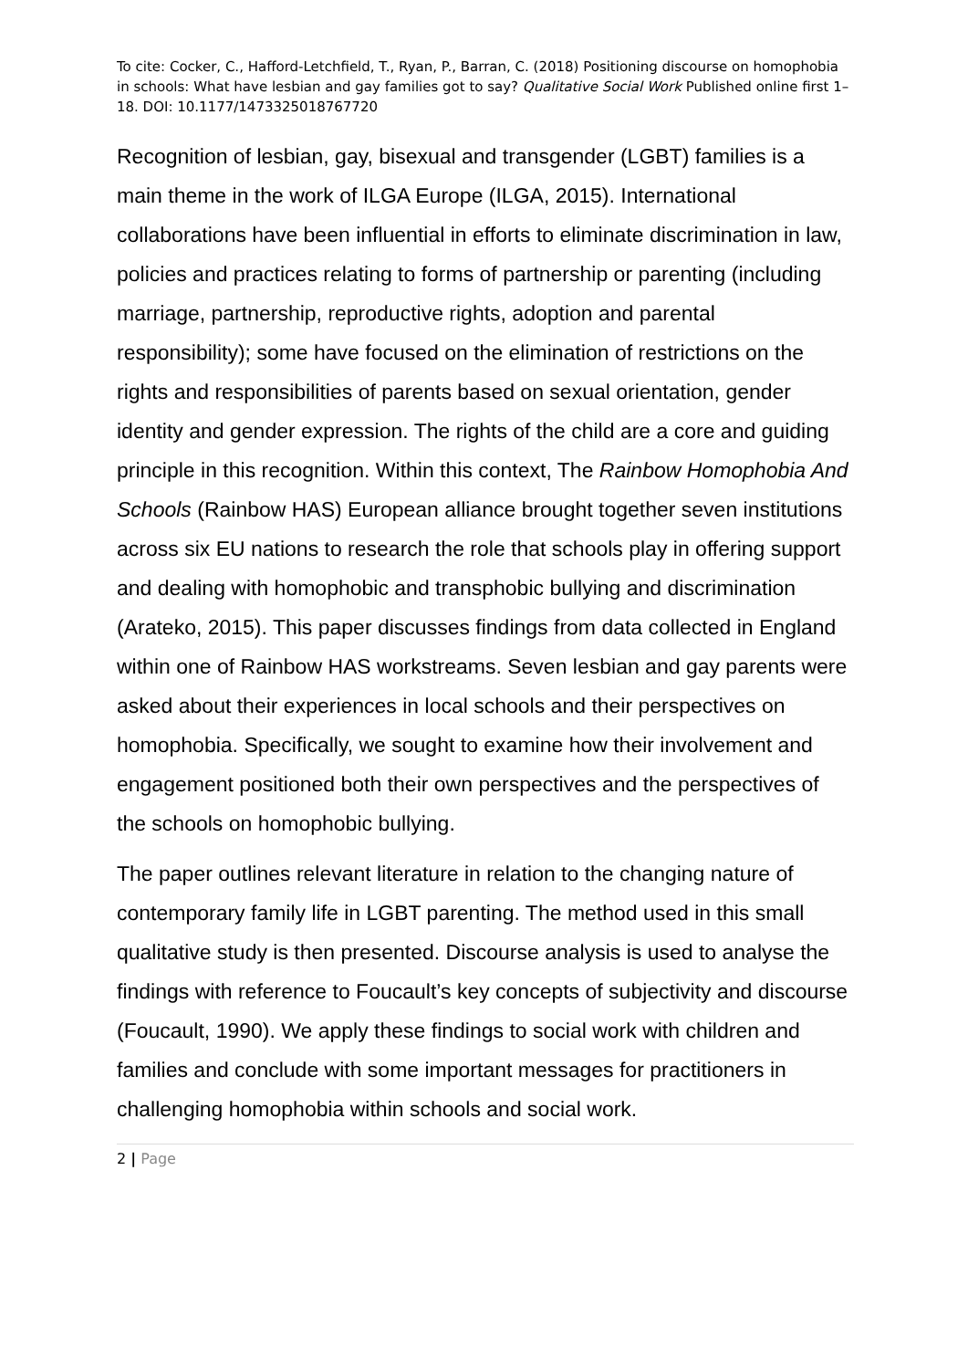To cite: Cocker, C., Hafford-Letchfield, T., Ryan, P., Barran, C. (2018) Positioning discourse on homophobia in schools: What have lesbian and gay families got to say? Qualitative Social Work Published online first 1–18. DOI: 10.1177/1473325018767720
Recognition of lesbian, gay, bisexual and transgender (LGBT) families is a main theme in the work of ILGA Europe (ILGA, 2015). International collaborations have been influential in efforts to eliminate discrimination in law, policies and practices relating to forms of partnership or parenting (including marriage, partnership, reproductive rights, adoption and parental responsibility); some have focused on the elimination of restrictions on the rights and responsibilities of parents based on sexual orientation, gender identity and gender expression. The rights of the child are a core and guiding principle in this recognition. Within this context, The Rainbow Homophobia And Schools (Rainbow HAS) European alliance brought together seven institutions across six EU nations to research the role that schools play in offering support and dealing with homophobic and transphobic bullying and discrimination (Arateko, 2015). This paper discusses findings from data collected in England within one of Rainbow HAS workstreams. Seven lesbian and gay parents were asked about their experiences in local schools and their perspectives on homophobia. Specifically, we sought to examine how their involvement and engagement positioned both their own perspectives and the perspectives of the schools on homophobic bullying.
The paper outlines relevant literature in relation to the changing nature of contemporary family life in LGBT parenting. The method used in this small qualitative study is then presented. Discourse analysis is used to analyse the findings with reference to Foucault’s key concepts of subjectivity and discourse (Foucault, 1990). We apply these findings to social work with children and families and conclude with some important messages for practitioners in challenging homophobia within schools and social work.
2 | Page